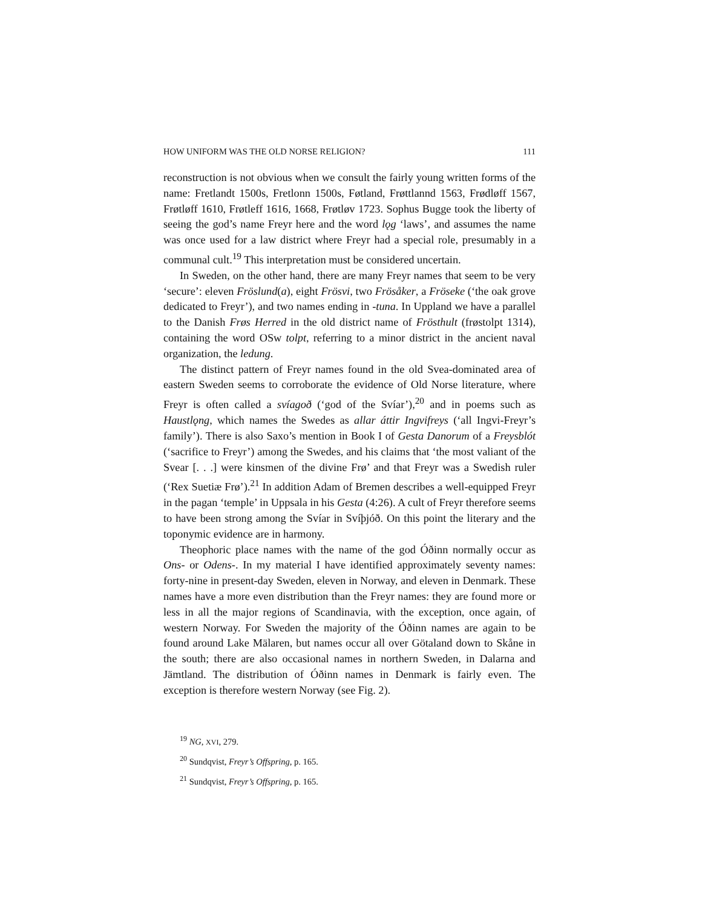HOW UNIFORM WAS THE OLD NORSE RELIGION? 111
reconstruction is not obvious when we consult the fairly young written forms of the name: Fretlandt 1500s, Fretlonn 1500s, Føtland, Frøttlannd 1563, Frødløff 1567, Frøtløff 1610, Frøtleff 1616, 1668, Frøtløv 1723. Sophus Bugge took the liberty of seeing the god’s name Freyr here and the word lǫg ‘laws’, and assumes the name was once used for a law district where Freyr had a special role, presumably in a communal cult.<sup>19</sup> This interpretation must be considered uncertain.
In Sweden, on the other hand, there are many Freyr names that seem to be very ‘secure’: eleven Fröslund(a), eight Frösvi, two Frösåker, a Fröseke (‘the oak grove dedicated to Freyr’), and two names ending in -tuna. In Uppland we have a parallel to the Danish Frøs Herred in the old district name of Frösthult (frøstolpt 1314), containing the word OSw tolpt, referring to a minor district in the ancient naval organization, the ledung.
The distinct pattern of Freyr names found in the old Svea-dominated area of eastern Sweden seems to corroborate the evidence of Old Norse literature, where Freyr is often called a svíagoð (‘god of the Svíar’),<sup>20</sup> and in poems such as Haustlǫng, which names the Swedes as allar áttir Ingvifreys (‘all Ingvi-Freyr’s family’). There is also Saxo’s mention in Book I of Gesta Danorum of a Freysblót (‘sacrifice to Freyr’) among the Swedes, and his claims that ‘the most valiant of the Svear [. . .] were kinsmen of the divine Frø’ and that Freyr was a Swedish ruler (‘Rex Suetiæ Frø’).<sup>21</sup> In addition Adam of Bremen describes a well-equipped Freyr in the pagan ‘temple’ in Uppsala in his Gesta (4:26). A cult of Freyr therefore seems to have been strong among the Svíar in Svíþjóð. On this point the literary and the toponymic evidence are in harmony.
Theophoric place names with the name of the god Óðinn normally occur as Ons- or Odens-. In my material I have identified approximately seventy names: forty-nine in present-day Sweden, eleven in Norway, and eleven in Denmark. These names have a more even distribution than the Freyr names: they are found more or less in all the major regions of Scandinavia, with the exception, once again, of western Norway. For Sweden the majority of the Óðinn names are again to be found around Lake Mälaren, but names occur all over Götaland down to Skåne in the south; there are also occasional names in northern Sweden, in Dalarna and Jämtland. The distribution of Óðinn names in Denmark is fairly even. The exception is therefore western Norway (see Fig. 2).
<sup>19</sup> NG, XVI, 279.
<sup>20</sup> Sundqvist, Freyr’s Offspring, p. 165.
<sup>21</sup> Sundqvist, Freyr’s Offspring, p. 165.